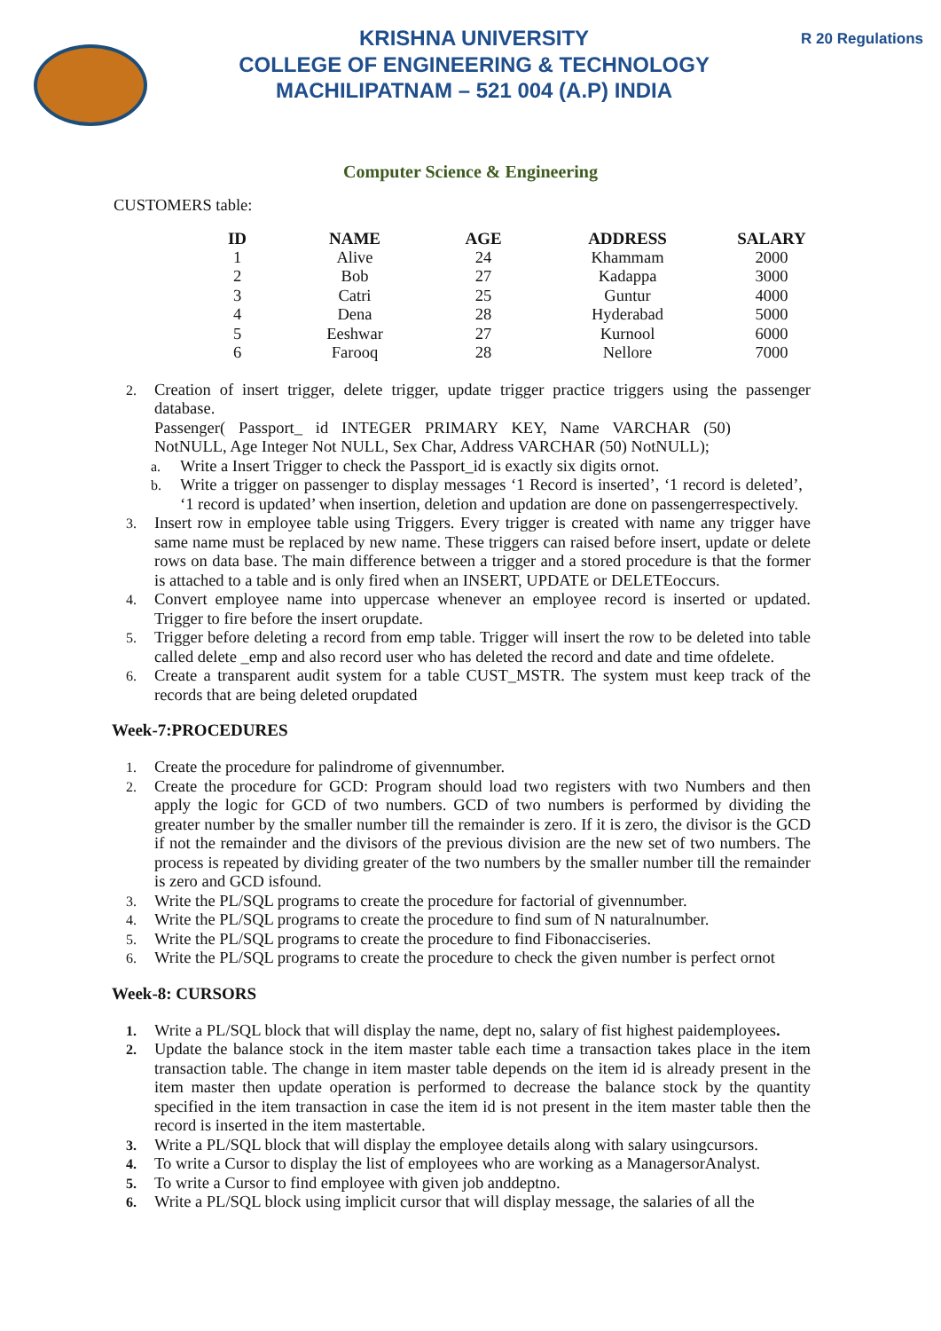KRISHNA UNIVERSITY
COLLEGE OF ENGINEERING & TECHNOLOGY
MACHILIPATNAM – 521 004 (A.P) INDIA
R 20 Regulations
Computer Science & Engineering
CUSTOMERS table:
| ID | NAME | AGE | ADDRESS | SALARY |
| --- | --- | --- | --- | --- |
| 1 | Alive | 24 | Khammam | 2000 |
| 2 | Bob | 27 | Kadappa | 3000 |
| 3 | Catri | 25 | Guntur | 4000 |
| 4 | Dena | 28 | Hyderabad | 5000 |
| 5 | Eeshwar | 27 | Kurnool | 6000 |
| 6 | Farooq | 28 | Nellore | 7000 |
2.
Creation of insert trigger, delete trigger, update trigger practice triggers using the passenger database.
Passenger( Passport_ id INTEGER PRIMARY KEY, Name VARCHAR (50) NotNULL, Age Integer Not NULL, Sex Char, Address VARCHAR (50) NotNULL);
a.
Write a Insert Trigger to check the Passport_id is exactly six digits ornot.
b.
Write a trigger on passenger to display messages ‘1 Record is inserted’, ‘1 record is deleted’, ‘1 record is updated’ when insertion, deletion and updation are done on passengerrespectively.
3.
Insert row in employee table using Triggers. Every trigger is created with name any trigger have same name must be replaced by new name. These triggers can raised before insert, update or delete rows on data base. The main difference between a trigger and a stored procedure is that the former is attached to a table and is only fired when an INSERT, UPDATE or DELETEoccurs.
4.
Convert employee name into uppercase whenever an employee record is inserted or updated. Trigger to fire before the insert orupdate.
5.
Trigger before deleting a record from emp table. Trigger will insert the row to be deleted into table called delete _emp and also record user who has deleted the record and date and time ofdelete.
6.
Create a transparent audit system for a table CUST_MSTR. The system must keep track of the records that are being deleted orupdated
Week-7:PROCEDURES
1.
Create the procedure for palindrome of givennumber.
2.
Create the procedure for GCD: Program should load two registers with two Numbers and then apply the logic for GCD of two numbers. GCD of two numbers is performed by dividing the greater number by the smaller number till the remainder is zero. If it is zero, the divisor is the GCD if not the remainder and the divisors of the previous division are the new set of two numbers. The process is repeated by dividing greater of the two numbers by the smaller number till the remainder is zero and GCD isfound.
3.
Write the PL/SQL programs to create the procedure for factorial of givennumber.
4.
Write the PL/SQL programs to create the procedure to find sum of N naturalnumber.
5.
Write the PL/SQL programs to create the procedure to find Fibonacciseries.
6.
Write the PL/SQL programs to create the procedure to check the given number is perfect ornot
Week-8: CURSORS
1.
Write a PL/SQL block that will display the name, dept no, salary of fist highest paidemployees.
2.
Update the balance stock in the item master table each time a transaction takes place in the item transaction table. The change in item master table depends on the item id is already present in the item master then update operation is performed to decrease the balance stock by the quantity specified in the item transaction in case the item id is not present in the item master table then the record is inserted in the item mastertable.
3.
Write a PL/SQL block that will display the employee details along with salary usingcursors.
4.
To write a Cursor to display the list of employees who are working as a ManagersorAnalyst.
5.
To write a Cursor to find employee with given job anddeptno.
6.
Write a PL/SQL block using implicit cursor that will display message, the salaries of all the